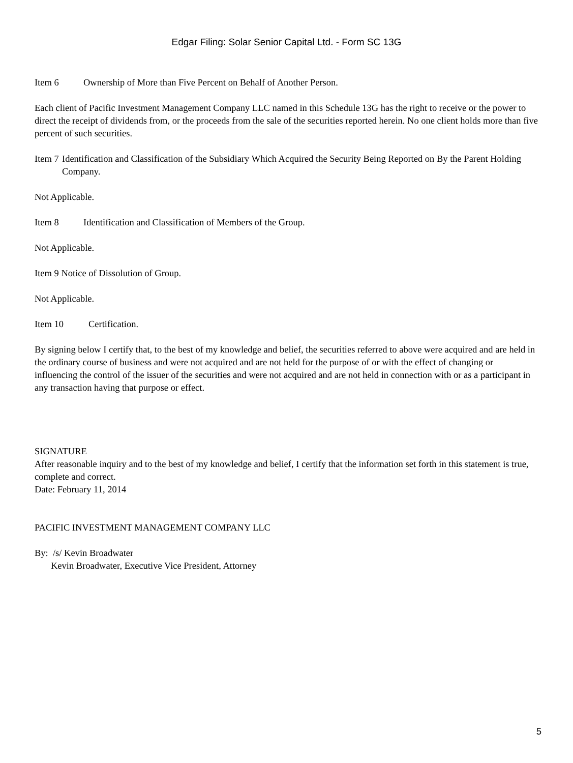Edgar Filing: Solar Senior Capital Ltd. - Form SC 13G
Item 6 Ownership of More than Five Percent on Behalf of Another Person.
Each client of Pacific Investment Management Company LLC named in this Schedule 13G has the right to receive or the power to direct the receipt of dividends from, or the proceeds from the sale of the securities reported herein. No one client holds more than five percent of such securities.
Item 7 Identification and Classification of the Subsidiary Which Acquired the Security Being Reported on By the Parent Holding Company.
Not Applicable.
Item 8 Identification and Classification of Members of the Group.
Not Applicable.
Item 9 Notice of Dissolution of Group.
Not Applicable.
Item 10 Certification.
By signing below I certify that, to the best of my knowledge and belief, the securities referred to above were acquired and are held in the ordinary course of business and were not acquired and are not held for the purpose of or with the effect of changing or influencing the control of the issuer of the securities and were not acquired and are not held in connection with or as a participant in any transaction having that purpose or effect.
SIGNATURE
After reasonable inquiry and to the best of my knowledge and belief, I certify that the information set forth in this statement is true, complete and correct.
Date: February 11, 2014
PACIFIC INVESTMENT MANAGEMENT COMPANY LLC
By: /s/ Kevin Broadwater
Kevin Broadwater, Executive Vice President, Attorney
5